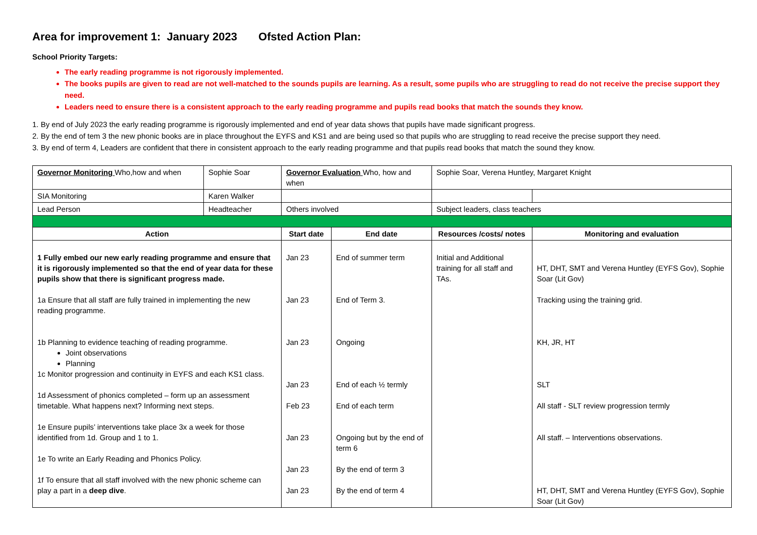Area for improvement 1: January 2023 Ofsted Action Plan:
School Priority Targets:
The early reading programme is not rigorously implemented.
The books pupils are given to read are not well-matched to the sounds pupils are learning. As a result, some pupils who are struggling to read do not receive the precise support they need.
Leaders need to ensure there is a consistent approach to the early reading programme and pupils read books that match the sounds they know.
1. By end of July 2023 the early reading programme is rigorously implemented and end of year data shows that pupils have made significant progress.
2. By the end of tem 3 the new phonic books are in place throughout the EYFS and KS1 and are being used so that pupils who are struggling to read receive the precise support they need.
3. By end of term 4, Leaders are confident that there in consistent approach to the early reading programme and that pupils read books that match the sound they know.
| Governor Monitoring Who,how and when | Sophie Soar | Governor Evaluation Who, how and when | | Sophie Soar, Verena Huntley, Margaret Knight | |
| SIA Monitoring | Karen Walker | | | | |
| Lead Person | Headteacher | Others involved | | Subject leaders, class teachers | |
| Action | | Start date | End date | Resources /costs/ notes | Monitoring and evaluation |
| 1 Fully embed our new early reading programme and ensure that it is rigorously implemented so that the end of year data for these pupils show that there is significant progress made. 1a Ensure that all staff are fully trained in implementing the new reading programme. 1b Planning to evidence teaching of reading programme. Joint observations Planning 1c Monitor progression and continuity in EYFS and each KS1 class. 1d Assessment of phonics completed – form up an assessment timetable. What happens next? Informing next steps. 1e Ensure pupils’ interventions take place 3x a week for those identified from 1d. Group and 1 to 1. 1e To write an Early Reading and Phonics Policy. 1f To ensure that all staff involved with the new phonic scheme can play a part in a deep dive . | | Jan 23 Jan 23 Jan 23 Jan 23 Feb 23 Jan 23 Jan 23 Jan 23 | End of summer term End of Term 3. Ongoing End of each ½ termly End of each term Ongoing but by the end of term 6 By the end of term 3 By the end of term 4 | Initial and Additional training for all staff and TAs. | HT, DHT, SMT and Verena Huntley (EYFS Gov), Sophie Soar (Lit Gov) Tracking using the training grid. KH, JR, HT SLT All staff - SLT review progression termly All staff. – Interventions observations. HT, DHT, SMT and Verena Huntley (EYFS Gov), Sophie Soar (Lit Gov) |